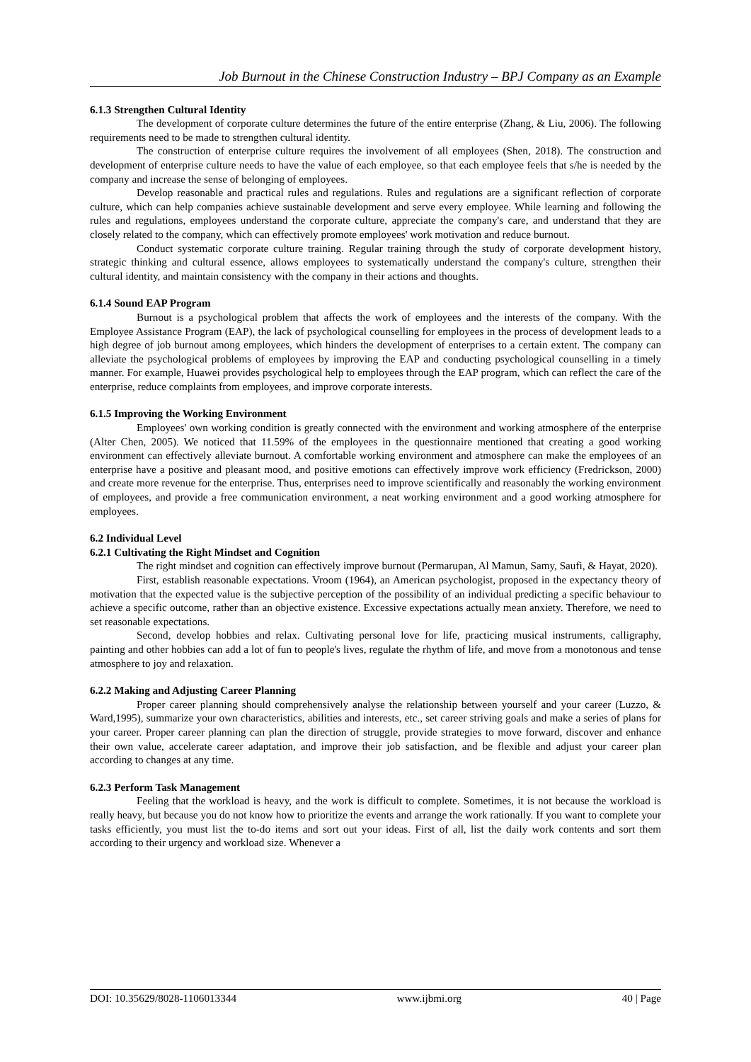Job Burnout in the Chinese Construction Industry – BPJ Company as an Example
6.1.3 Strengthen Cultural Identity
The development of corporate culture determines the future of the entire enterprise (Zhang, & Liu, 2006). The following requirements need to be made to strengthen cultural identity.
The construction of enterprise culture requires the involvement of all employees (Shen, 2018). The construction and development of enterprise culture needs to have the value of each employee, so that each employee feels that s/he is needed by the company and increase the sense of belonging of employees.
Develop reasonable and practical rules and regulations. Rules and regulations are a significant reflection of corporate culture, which can help companies achieve sustainable development and serve every employee. While learning and following the rules and regulations, employees understand the corporate culture, appreciate the company's care, and understand that they are closely related to the company, which can effectively promote employees' work motivation and reduce burnout.
Conduct systematic corporate culture training. Regular training through the study of corporate development history, strategic thinking and cultural essence, allows employees to systematically understand the company's culture, strengthen their cultural identity, and maintain consistency with the company in their actions and thoughts.
6.1.4 Sound EAP Program
Burnout is a psychological problem that affects the work of employees and the interests of the company. With the Employee Assistance Program (EAP), the lack of psychological counselling for employees in the process of development leads to a high degree of job burnout among employees, which hinders the development of enterprises to a certain extent. The company can alleviate the psychological problems of employees by improving the EAP and conducting psychological counselling in a timely manner. For example, Huawei provides psychological help to employees through the EAP program, which can reflect the care of the enterprise, reduce complaints from employees, and improve corporate interests.
6.1.5 Improving the Working Environment
Employees' own working condition is greatly connected with the environment and working atmosphere of the enterprise (Alter Chen, 2005). We noticed that 11.59% of the employees in the questionnaire mentioned that creating a good working environment can effectively alleviate burnout. A comfortable working environment and atmosphere can make the employees of an enterprise have a positive and pleasant mood, and positive emotions can effectively improve work efficiency (Fredrickson, 2000) and create more revenue for the enterprise. Thus, enterprises need to improve scientifically and reasonably the working environment of employees, and provide a free communication environment, a neat working environment and a good working atmosphere for employees.
6.2 Individual Level
6.2.1 Cultivating the Right Mindset and Cognition
The right mindset and cognition can effectively improve burnout (Permarupan, Al Mamun, Samy, Saufi, & Hayat, 2020).
First, establish reasonable expectations. Vroom (1964), an American psychologist, proposed in the expectancy theory of motivation that the expected value is the subjective perception of the possibility of an individual predicting a specific behaviour to achieve a specific outcome, rather than an objective existence. Excessive expectations actually mean anxiety. Therefore, we need to set reasonable expectations.
Second, develop hobbies and relax. Cultivating personal love for life, practicing musical instruments, calligraphy, painting and other hobbies can add a lot of fun to people's lives, regulate the rhythm of life, and move from a monotonous and tense atmosphere to joy and relaxation.
6.2.2 Making and Adjusting Career Planning
Proper career planning should comprehensively analyse the relationship between yourself and your career (Luzzo, & Ward,1995), summarize your own characteristics, abilities and interests, etc., set career striving goals and make a series of plans for your career. Proper career planning can plan the direction of struggle, provide strategies to move forward, discover and enhance their own value, accelerate career adaptation, and improve their job satisfaction, and be flexible and adjust your career plan according to changes at any time.
6.2.3 Perform Task Management
Feeling that the workload is heavy, and the work is difficult to complete. Sometimes, it is not because the workload is really heavy, but because you do not know how to prioritize the events and arrange the work rationally. If you want to complete your tasks efficiently, you must list the to-do items and sort out your ideas. First of all, list the daily work contents and sort them according to their urgency and workload size. Whenever a
DOI: 10.35629/8028-1106013344 www.ijbmi.org 40 | Page